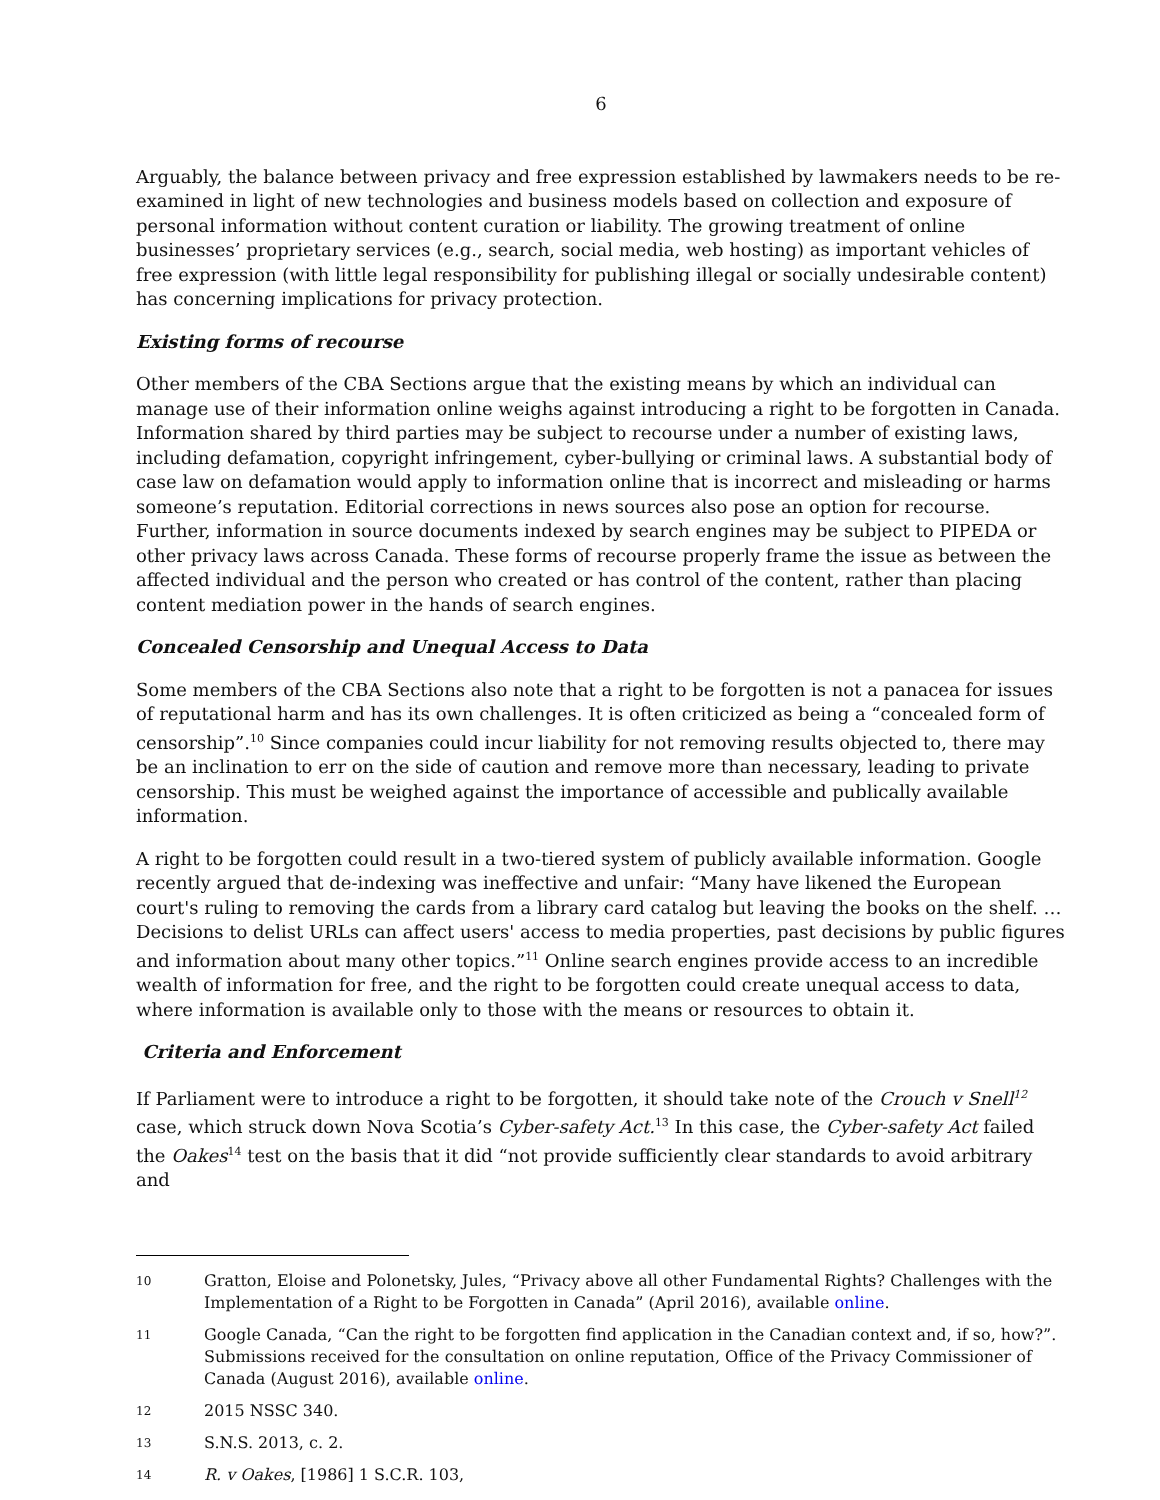6
Arguably, the balance between privacy and free expression established by lawmakers needs to be re-examined in light of new technologies and business models based on collection and exposure of personal information without content curation or liability. The growing treatment of online businesses’ proprietary services (e.g., search, social media, web hosting) as important vehicles of free expression (with little legal responsibility for publishing illegal or socially undesirable content) has concerning implications for privacy protection.
Existing forms of recourse
Other members of the CBA Sections argue that the existing means by which an individual can manage use of their information online weighs against introducing a right to be forgotten in Canada. Information shared by third parties may be subject to recourse under a number of existing laws, including defamation, copyright infringement, cyber-bullying or criminal laws. A substantial body of case law on defamation would apply to information online that is incorrect and misleading or harms someone’s reputation. Editorial corrections in news sources also pose an option for recourse. Further, information in source documents indexed by search engines may be subject to PIPEDA or other privacy laws across Canada. These forms of recourse properly frame the issue as between the affected individual and the person who created or has control of the content, rather than placing content mediation power in the hands of search engines.
Concealed Censorship and Unequal Access to Data
Some members of the CBA Sections also note that a right to be forgotten is not a panacea for issues of reputational harm and has its own challenges. It is often criticized as being a “concealed form of censorship”.<sup>10</sup> Since companies could incur liability for not removing results objected to, there may be an inclination to err on the side of caution and remove more than necessary, leading to private censorship. This must be weighed against the importance of accessible and publically available information.
A right to be forgotten could result in a two-tiered system of publicly available information. Google recently argued that de-indexing was ineffective and unfair: “Many have likened the European court's ruling to removing the cards from a library card catalog but leaving the books on the shelf. … Decisions to delist URLs can affect users' access to media properties, past decisions by public figures and information about many other topics.”<sup>11</sup> Online search engines provide access to an incredible wealth of information for free, and the right to be forgotten could create unequal access to data, where information is available only to those with the means or resources to obtain it.
Criteria and Enforcement
If Parliament were to introduce a right to be forgotten, it should take note of the Crouch v Snell<sup>12</sup> case, which struck down Nova Scotia’s Cyber-safety Act.<sup>13</sup> In this case, the Cyber-safety Act failed the Oakes<sup>14</sup> test on the basis that it did “not provide sufficiently clear standards to avoid arbitrary and
10 Gratton, Eloise and Polonetsky, Jules, “Privacy above all other Fundamental Rights? Challenges with the Implementation of a Right to be Forgotten in Canada” (April 2016), available online.
11 Google Canada, “Can the right to be forgotten find application in the Canadian context and, if so, how?”. Submissions received for the consultation on online reputation, Office of the Privacy Commissioner of Canada (August 2016), available online.
12 2015 NSSC 340.
13 S.N.S. 2013, c. 2.
14 R. v Oakes, [1986] 1 S.C.R. 103,